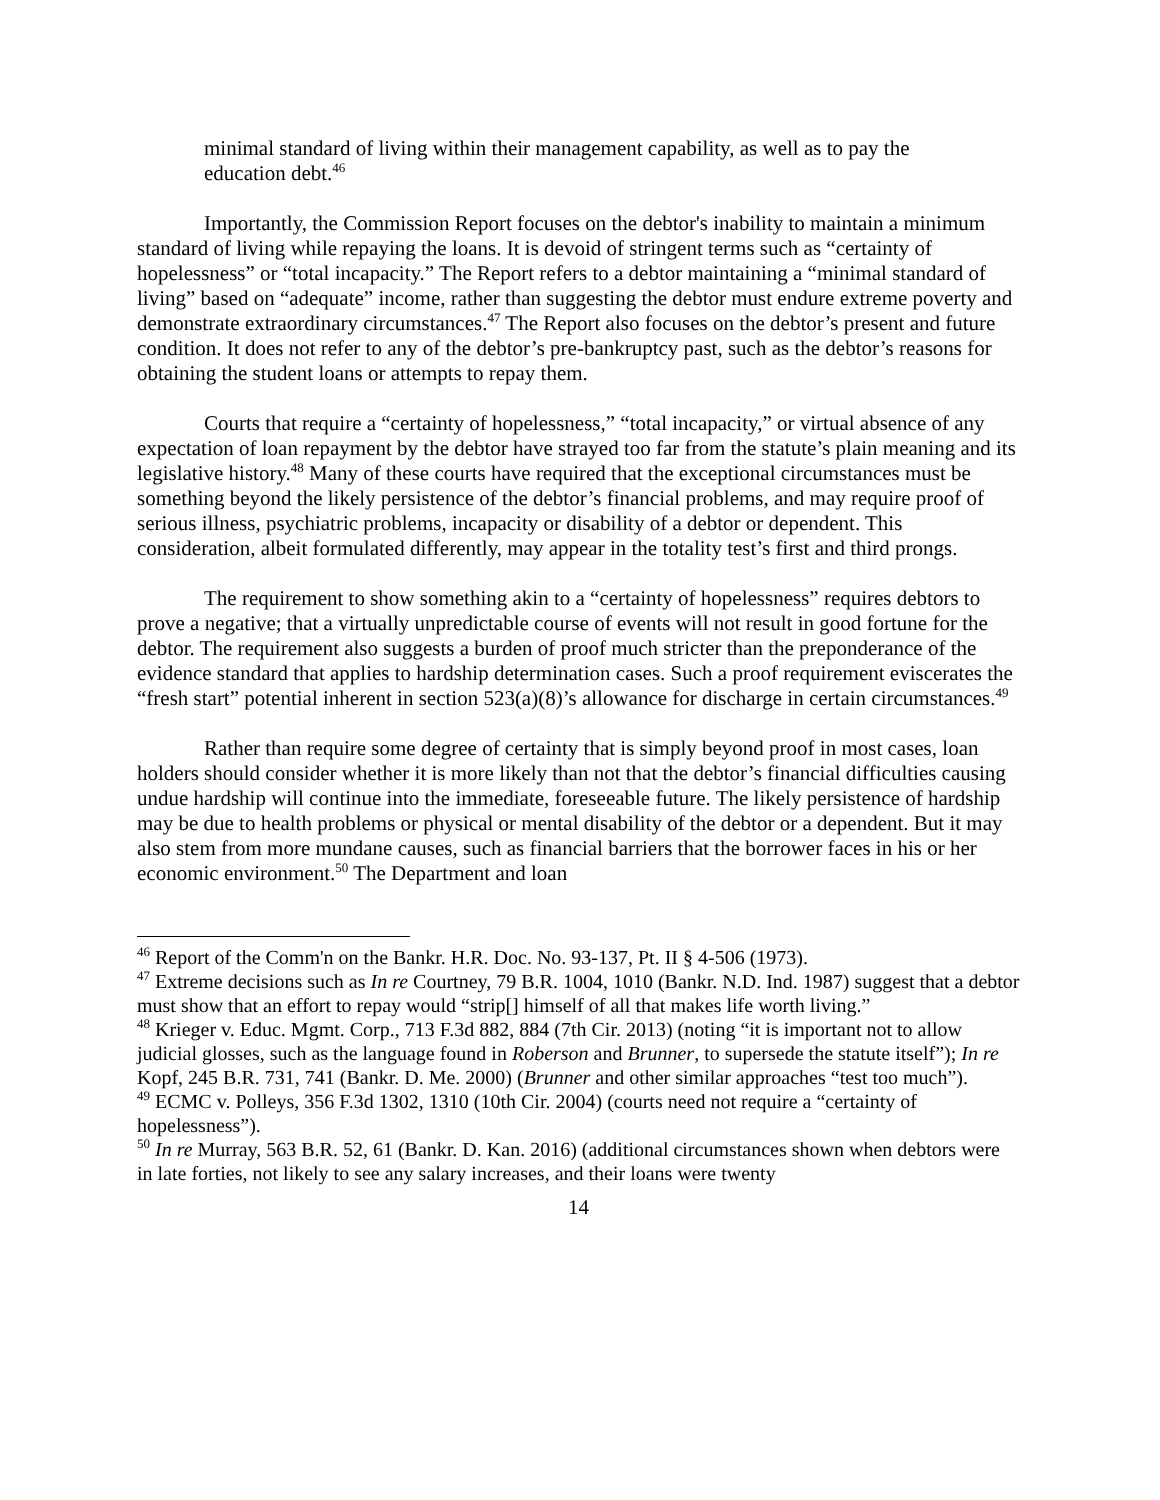minimal standard of living within their management capability, as well as to pay the education debt.<sup>46</sup>
Importantly, the Commission Report focuses on the debtor's inability to maintain a minimum standard of living while repaying the loans. It is devoid of stringent terms such as “certainty of hopelessness” or “total incapacity.” The Report refers to a debtor maintaining a “minimal standard of living” based on “adequate” income, rather than suggesting the debtor must endure extreme poverty and demonstrate extraordinary circumstances.<sup>47</sup> The Report also focuses on the debtor’s present and future condition. It does not refer to any of the debtor’s pre-bankruptcy past, such as the debtor’s reasons for obtaining the student loans or attempts to repay them.
Courts that require a “certainty of hopelessness,” “total incapacity,” or virtual absence of any expectation of loan repayment by the debtor have strayed too far from the statute’s plain meaning and its legislative history.<sup>48</sup> Many of these courts have required that the exceptional circumstances must be something beyond the likely persistence of the debtor’s financial problems, and may require proof of serious illness, psychiatric problems, incapacity or disability of a debtor or dependent. This consideration, albeit formulated differently, may appear in the totality test’s first and third prongs.
The requirement to show something akin to a “certainty of hopelessness” requires debtors to prove a negative; that a virtually unpredictable course of events will not result in good fortune for the debtor. The requirement also suggests a burden of proof much stricter than the preponderance of the evidence standard that applies to hardship determination cases. Such a proof requirement eviscerates the “fresh start” potential inherent in section 523(a)(8)’s allowance for discharge in certain circumstances.<sup>49</sup>
Rather than require some degree of certainty that is simply beyond proof in most cases, loan holders should consider whether it is more likely than not that the debtor’s financial difficulties causing undue hardship will continue into the immediate, foreseeable future. The likely persistence of hardship may be due to health problems or physical or mental disability of the debtor or a dependent. But it may also stem from more mundane causes, such as financial barriers that the borrower faces in his or her economic environment.<sup>50</sup> The Department and loan
<sup>46</sup> Report of the Comm'n on the Bankr. H.R. Doc. No. 93-137, Pt. II § 4-506 (1973).
<sup>47</sup> Extreme decisions such as In re Courtney, 79 B.R. 1004, 1010 (Bankr. N.D. Ind. 1987) suggest that a debtor must show that an effort to repay would “strip[] himself of all that makes life worth living.”
<sup>48</sup> Krieger v. Educ. Mgmt. Corp., 713 F.3d 882, 884 (7th Cir. 2013) (noting “it is important not to allow judicial glosses, such as the language found in Roberson and Brunner, to supersede the statute itself”); In re Kopf, 245 B.R. 731, 741 (Bankr. D. Me. 2000) (Brunner and other similar approaches “test too much”).
<sup>49</sup> ECMC v. Polleys, 356 F.3d 1302, 1310 (10th Cir. 2004) (courts need not require a “certainty of hopelessness”).
<sup>50</sup> In re Murray, 563 B.R. 52, 61 (Bankr. D. Kan. 2016) (additional circumstances shown when debtors were in late forties, not likely to see any salary increases, and their loans were twenty
14